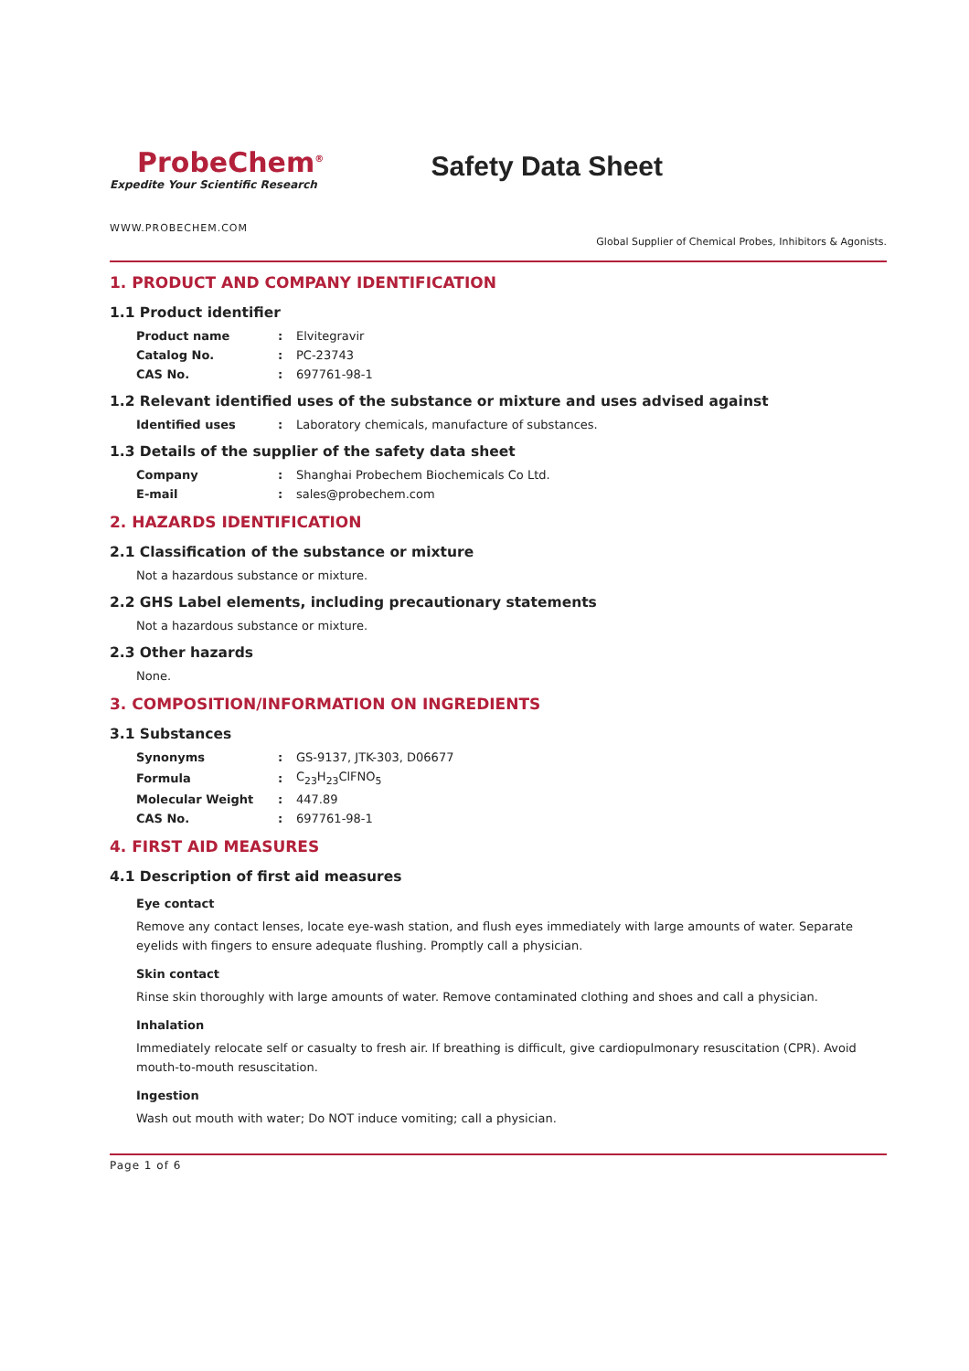ProbeChem<sup>®</sup>
Expedite Your Scientific Research
Safety Data Sheet
WWW.PROBECHEM.COM
Global Supplier of Chemical Probes, Inhibitors & Agonists.
1. PRODUCT AND COMPANY IDENTIFICATION
1.1 Product identifier
| Product name | : | Elvitegravir |
| Catalog No. | : | PC-23743 |
| CAS No. | : | 697761-98-1 |
1.2 Relevant identified uses of the substance or mixture and uses advised against
| Identified uses | : | Laboratory chemicals, manufacture of substances. |
1.3 Details of the supplier of the safety data sheet
| Company | : | Shanghai Probechem Biochemicals Co Ltd. |
| E-mail | : | sales@probechem.com |
2. HAZARDS IDENTIFICATION
2.1 Classification of the substance or mixture
Not a hazardous substance or mixture.
2.2 GHS Label elements, including precautionary statements
Not a hazardous substance or mixture.
2.3 Other hazards
None.
3. COMPOSITION/INFORMATION ON INGREDIENTS
3.1 Substances
| Synonyms | : | GS-9137, JTK-303, D06677 |
| Formula | : | C<sub>23</sub>H<sub>23</sub>ClFNO<sub>5</sub> |
| Molecular Weight | : | 447.89 |
| CAS No. | : | 697761-98-1 |
4. FIRST AID MEASURES
4.1 Description of first aid measures
Eye contact
Remove any contact lenses, locate eye-wash station, and flush eyes immediately with large amounts of water. Separate eyelids with fingers to ensure adequate flushing. Promptly call a physician.
Skin contact
Rinse skin thoroughly with large amounts of water. Remove contaminated clothing and shoes and call a physician.
Inhalation
Immediately relocate self or casualty to fresh air. If breathing is difficult, give cardiopulmonary resuscitation (CPR). Avoid mouth-to-mouth resuscitation.
Ingestion
Wash out mouth with water; Do NOT induce vomiting; call a physician.
Page 1 of 6